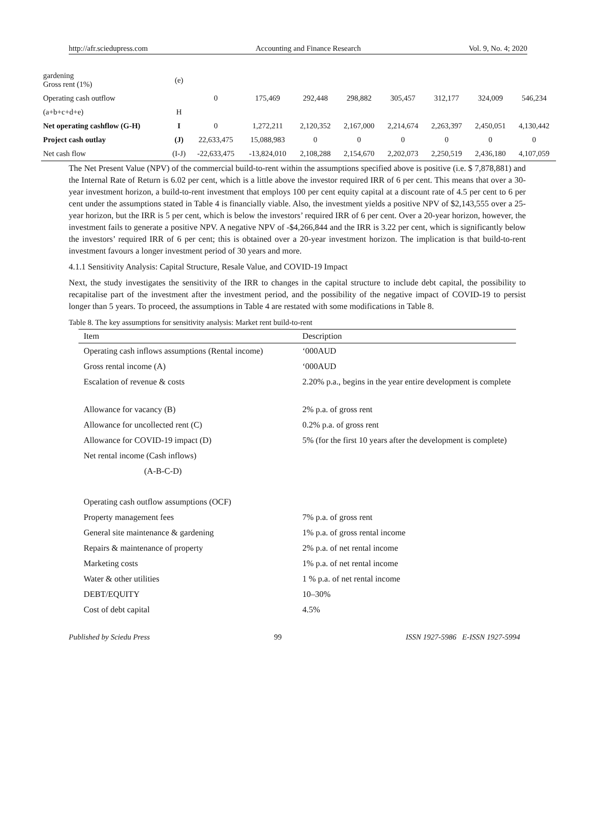http://afr.sciedupress.com Accounting and Finance Research Vol. 9, No. 4; 2020
| gardening Gross rent (1%) | (e) | | | | | | | | |
| Operating cash outflow | | 0 | 175,469 | 292,448 | 298,882 | 305,457 | 312,177 | 324,009 | 546,234 |
| (a+b+c+d+e) | H | | | | | | | | |
| Net operating cashflow (G-H) | I | 0 | 1,272,211 | 2,120,352 | 2,167,000 | 2,214,674 | 2,263,397 | 2,450,051 | 4,130,442 |
| Project cash outlay | (J) | 22,633,475 | 15,088,983 | 0 | 0 | 0 | 0 | 0 | 0 |
| Net cash flow | (I-J) | -22,633,475 | -13,824,010 | 2,108,288 | 2,154,670 | 2,202,073 | 2,250,519 | 2,436,180 | 4,107,059 |
The Net Present Value (NPV) of the commercial build-to-rent within the assumptions specified above is positive (i.e. $ 7,878,881) and the Internal Rate of Return is 6.02 per cent, which is a little above the investor required IRR of 6 per cent. This means that over a 30-year investment horizon, a build-to-rent investment that employs 100 per cent equity capital at a discount rate of 4.5 per cent to 6 per cent under the assumptions stated in Table 4 is financially viable. Also, the investment yields a positive NPV of $2,143,555 over a 25-year horizon, but the IRR is 5 per cent, which is below the investors’ required IRR of 6 per cent. Over a 20-year horizon, however, the investment fails to generate a positive NPV. A negative NPV of -$4,266,844 and the IRR is 3.22 per cent, which is significantly below the investors’ required IRR of 6 per cent; this is obtained over a 20-year investment horizon. The implication is that build-to-rent investment favours a longer investment period of 30 years and more.
4.1.1 Sensitivity Analysis: Capital Structure, Resale Value, and COVID-19 Impact
Next, the study investigates the sensitivity of the IRR to changes in the capital structure to include debt capital, the possibility to recapitalise part of the investment after the investment period, and the possibility of the negative impact of COVID-19 to persist longer than 5 years. To proceed, the assumptions in Table 4 are restated with some modifications in Table 8.
Table 8. The key assumptions for sensitivity analysis: Market rent build-to-rent
| Item | Description |
| --- | --- |
| Operating cash inflows assumptions (Rental income) | ‘000AUD |
| Gross rental income (A) | ‘000AUD |
| Escalation of revenue & costs | 2.20% p.a., begins in the year entire development is complete |
| Allowance for vacancy (B) | 2% p.a. of gross rent |
| Allowance for uncollected rent (C) | 0.2% p.a. of gross rent |
| Allowance for COVID-19 impact (D) | 5% (for the first 10 years after the development is complete) |
| Net rental income (Cash inflows) (A-B-C-D) | |
| Operating cash outflow assumptions (OCF) | |
| Property management fees | 7% p.a. of gross rent |
| General site maintenance & gardening | 1% p.a. of gross rental income |
| Repairs & maintenance of property | 2% p.a. of net rental income |
| Marketing costs | 1% p.a. of net rental income |
| Water & other utilities | 1 % p.a. of net rental income |
| DEBT/EQUITY | 10–30% |
| Cost of debt capital | 4.5% |
Published by Sciedu Press 99 ISSN 1927-5986 E-ISSN 1927-5994